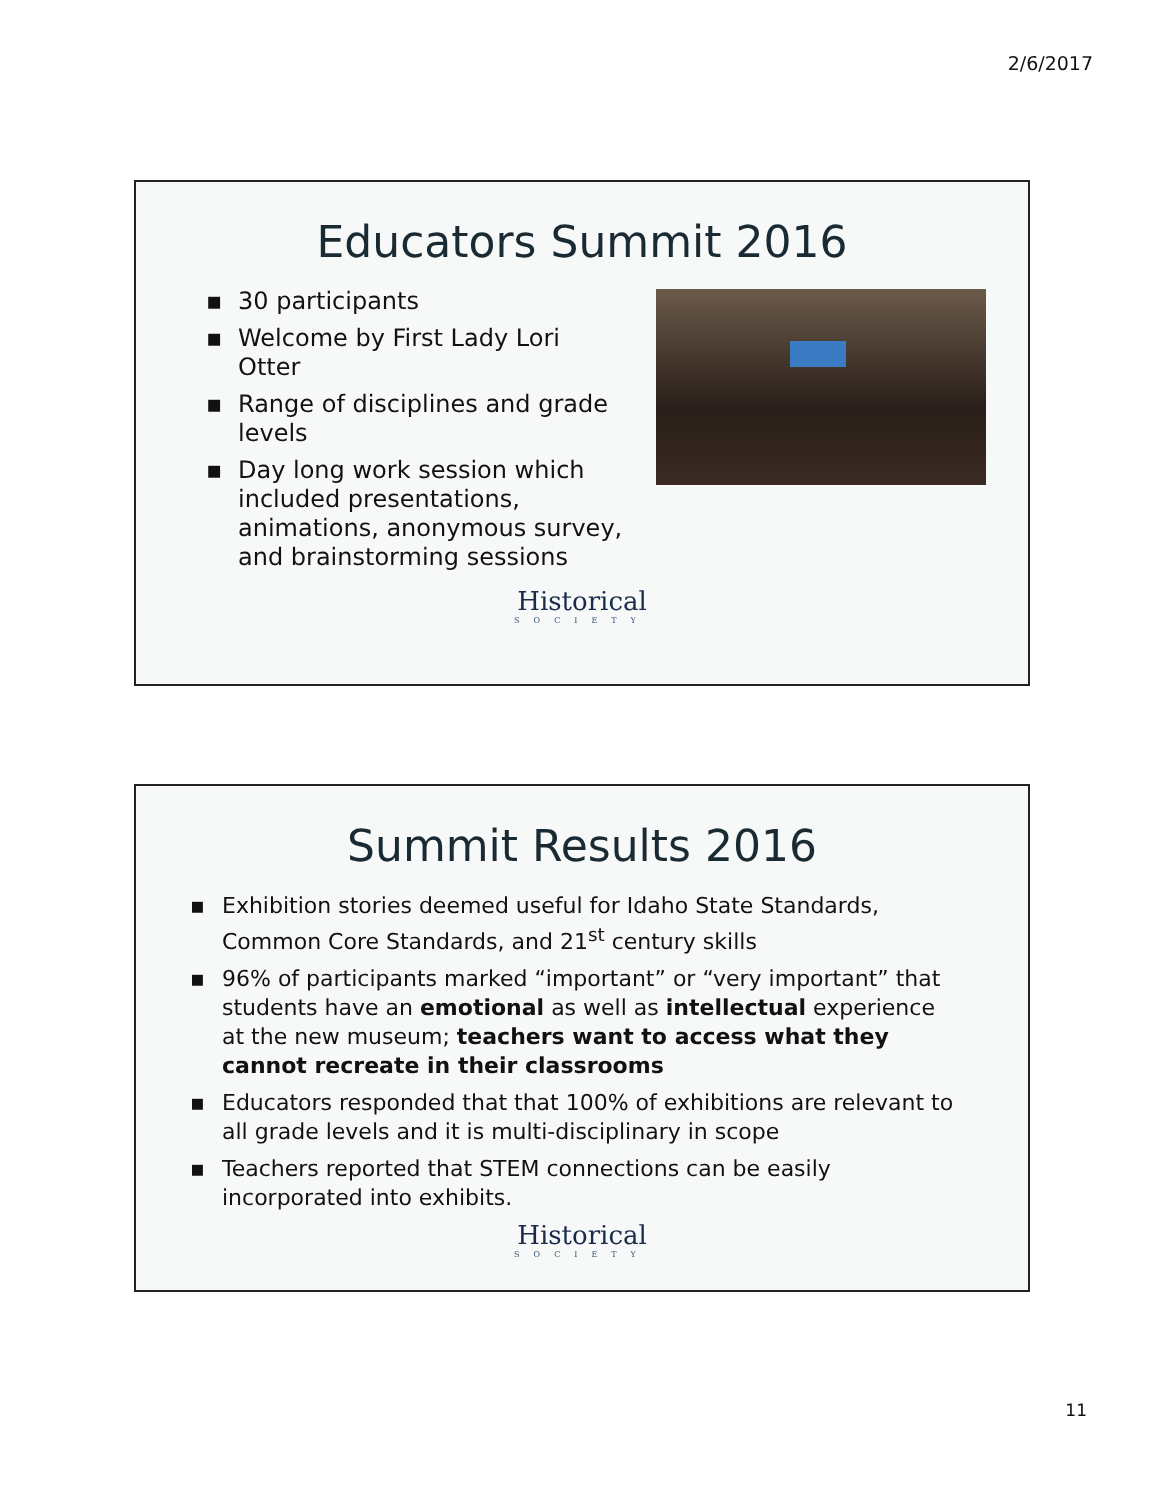2/6/2017
Educators Summit 2016
▪ 30 participants
▪ Welcome by First Lady Lori Otter
▪ Range of disciplines and grade levels
▪ Day long work session which included presentations, animations, anonymous survey, and brainstorming sessions
Historical
SOCIETY
Summit Results 2016
▪ Exhibition stories deemed useful for Idaho State Standards, Common Core Standards, and 21<sup>st</sup> century skills
▪ 96% of participants marked “important” or “very important” that students have an emotional as well as intellectual experience at the new museum; teachers want to access what they cannot recreate in their classrooms
▪ Educators responded that that 100% of exhibitions are relevant to all grade levels and it is multi-disciplinary in scope
▪ Teachers reported that STEM connections can be easily incorporated into exhibits.
Historical
SOCIETY
11